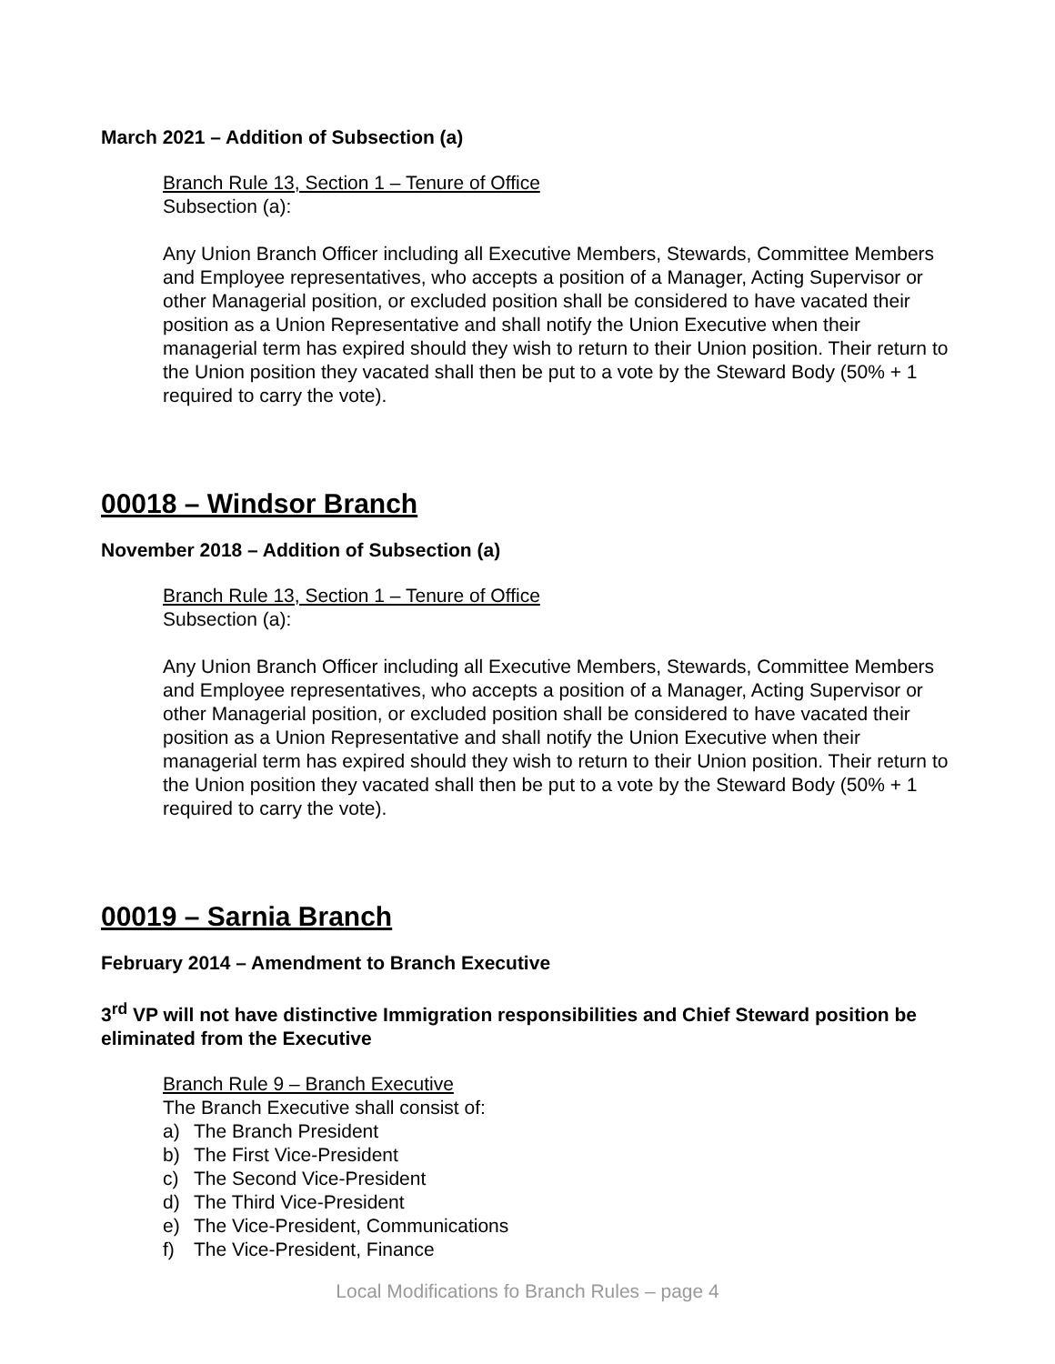March 2021 – Addition of Subsection (a)
Branch Rule 13, Section 1 – Tenure of Office
Subsection (a):
Any Union Branch Officer including all Executive Members, Stewards, Committee Members and Employee representatives, who accepts a position of a Manager, Acting Supervisor or other Managerial position, or excluded position shall be considered to have vacated their position as a Union Representative and shall notify the Union Executive when their managerial term has expired should they wish to return to their Union position. Their return to the Union position they vacated shall then be put to a vote by the Steward Body (50% + 1 required to carry the vote).
00018 – Windsor Branch
November 2018 – Addition of Subsection (a)
Branch Rule 13, Section 1 – Tenure of Office
Subsection (a):
Any Union Branch Officer including all Executive Members, Stewards, Committee Members and Employee representatives, who accepts a position of a Manager, Acting Supervisor or other Managerial position, or excluded position shall be considered to have vacated their position as a Union Representative and shall notify the Union Executive when their managerial term has expired should they wish to return to their Union position. Their return to the Union position they vacated shall then be put to a vote by the Steward Body (50% + 1 required to carry the vote).
00019 – Sarnia Branch
February 2014 – Amendment to Branch Executive
3<sup>rd</sup> VP will not have distinctive Immigration responsibilities and Chief Steward position be eliminated from the Executive
Branch Rule 9 – Branch Executive
The Branch Executive shall consist of:
a) The Branch President
b) The First Vice-President
c) The Second Vice-President
d) The Third Vice-President
e) The Vice-President, Communications
f) The Vice-President, Finance
Local Modifications fo Branch Rules – page 4